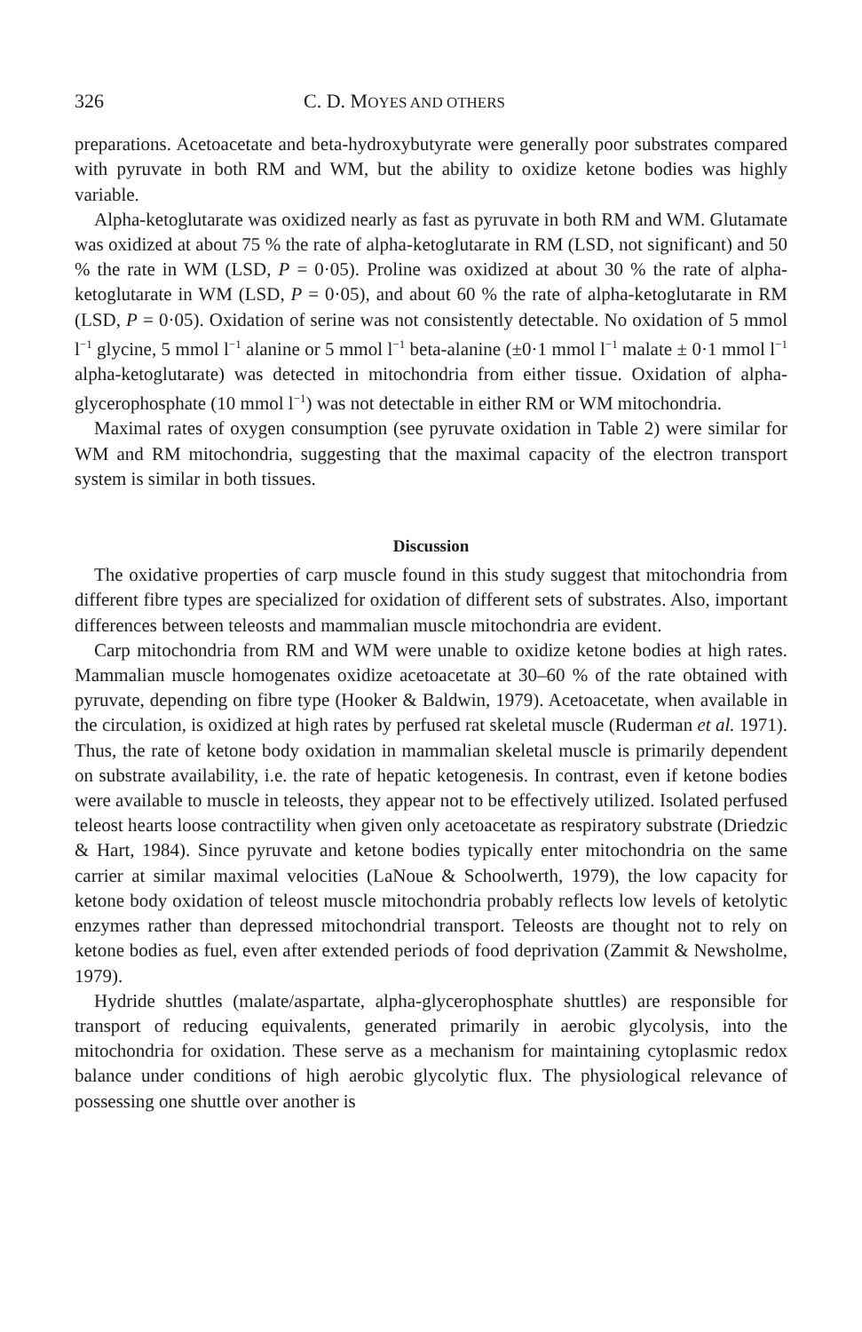326 C. D. MOYES AND OTHERS
preparations. Acetoacetate and beta-hydroxybutyrate were generally poor substrates compared with pyruvate in both RM and WM, but the ability to oxidize ketone bodies was highly variable.
Alpha-ketoglutarate was oxidized nearly as fast as pyruvate in both RM and WM. Glutamate was oxidized at about 75 % the rate of alpha-ketoglutarate in RM (LSD, not significant) and 50 % the rate in WM (LSD, P = 0·05). Proline was oxidized at about 30 % the rate of alpha-ketoglutarate in WM (LSD, P = 0·05), and about 60 % the rate of alpha-ketoglutarate in RM (LSD, P = 0·05). Oxidation of serine was not consistently detectable. No oxidation of 5 mmol l<sup>−1</sup> glycine, 5 mmol l<sup>−1</sup> alanine or 5 mmol l<sup>−1</sup> beta-alanine (±0·1 mmol l<sup>−1</sup> malate ± 0·1 mmol l<sup>−1</sup> alpha-ketoglutarate) was detected in mitochondria from either tissue. Oxidation of alpha-glycerophosphate (10 mmol l<sup>−1</sup>) was not detectable in either RM or WM mitochondria.
Maximal rates of oxygen consumption (see pyruvate oxidation in Table 2) were similar for WM and RM mitochondria, suggesting that the maximal capacity of the electron transport system is similar in both tissues.
Discussion
The oxidative properties of carp muscle found in this study suggest that mitochondria from different fibre types are specialized for oxidation of different sets of substrates. Also, important differences between teleosts and mammalian muscle mitochondria are evident.
Carp mitochondria from RM and WM were unable to oxidize ketone bodies at high rates. Mammalian muscle homogenates oxidize acetoacetate at 30–60 % of the rate obtained with pyruvate, depending on fibre type (Hooker & Baldwin, 1979). Acetoacetate, when available in the circulation, is oxidized at high rates by perfused rat skeletal muscle (Ruderman et al. 1971). Thus, the rate of ketone body oxidation in mammalian skeletal muscle is primarily dependent on substrate availability, i.e. the rate of hepatic ketogenesis. In contrast, even if ketone bodies were available to muscle in teleosts, they appear not to be effectively utilized. Isolated perfused teleost hearts loose contractility when given only acetoacetate as respiratory substrate (Driedzic & Hart, 1984). Since pyruvate and ketone bodies typically enter mitochondria on the same carrier at similar maximal velocities (LaNoue & Schoolwerth, 1979), the low capacity for ketone body oxidation of teleost muscle mitochondria probably reflects low levels of ketolytic enzymes rather than depressed mitochondrial transport. Teleosts are thought not to rely on ketone bodies as fuel, even after extended periods of food deprivation (Zammit & Newsholme, 1979).
Hydride shuttles (malate/aspartate, alpha-glycerophosphate shuttles) are responsible for transport of reducing equivalents, generated primarily in aerobic glycolysis, into the mitochondria for oxidation. These serve as a mechanism for maintaining cytoplasmic redox balance under conditions of high aerobic glycolytic flux. The physiological relevance of possessing one shuttle over another is